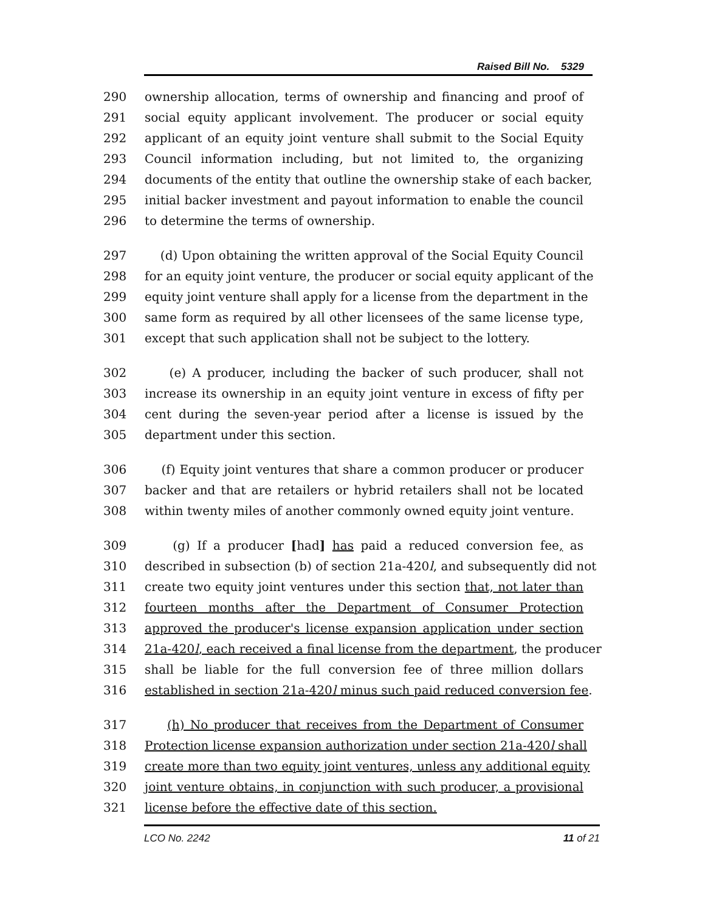Raised Bill No. 5329
290 ownership allocation, terms of ownership and financing and proof of
291 social equity applicant involvement. The producer or social equity
292 applicant of an equity joint venture shall submit to the Social Equity
293 Council information including, but not limited to, the organizing
294 documents of the entity that outline the ownership stake of each backer,
295 initial backer investment and payout information to enable the council
296 to determine the terms of ownership.
297 (d) Upon obtaining the written approval of the Social Equity Council
298 for an equity joint venture, the producer or social equity applicant of the
299 equity joint venture shall apply for a license from the department in the
300 same form as required by all other licensees of the same license type,
301 except that such application shall not be subject to the lottery.
302 (e) A producer, including the backer of such producer, shall not
303 increase its ownership in an equity joint venture in excess of fifty per
304 cent during the seven-year period after a license is issued by the
305 department under this section.
306 (f) Equity joint ventures that share a common producer or producer
307 backer and that are retailers or hybrid retailers shall not be located
308 within twenty miles of another commonly owned equity joint venture.
309 (g) If a producer [had] has paid a reduced conversion fee, as
310 described in subsection (b) of section 21a-420l, and subsequently did not
311 create two equity joint ventures under this section that, not later than
312 fourteen months after the Department of Consumer Protection
313 approved the producer's license expansion application under section
314 21a-420l, each received a final license from the department, the producer
315 shall be liable for the full conversion fee of three million dollars
316 established in section 21a-420l minus such paid reduced conversion fee.
317 (h) No producer that receives from the Department of Consumer
318 Protection license expansion authorization under section 21a-420l shall
319 create more than two equity joint ventures, unless any additional equity
320 joint venture obtains, in conjunction with such producer, a provisional
321 license before the effective date of this section.
LCO No. 2242 11 of 21